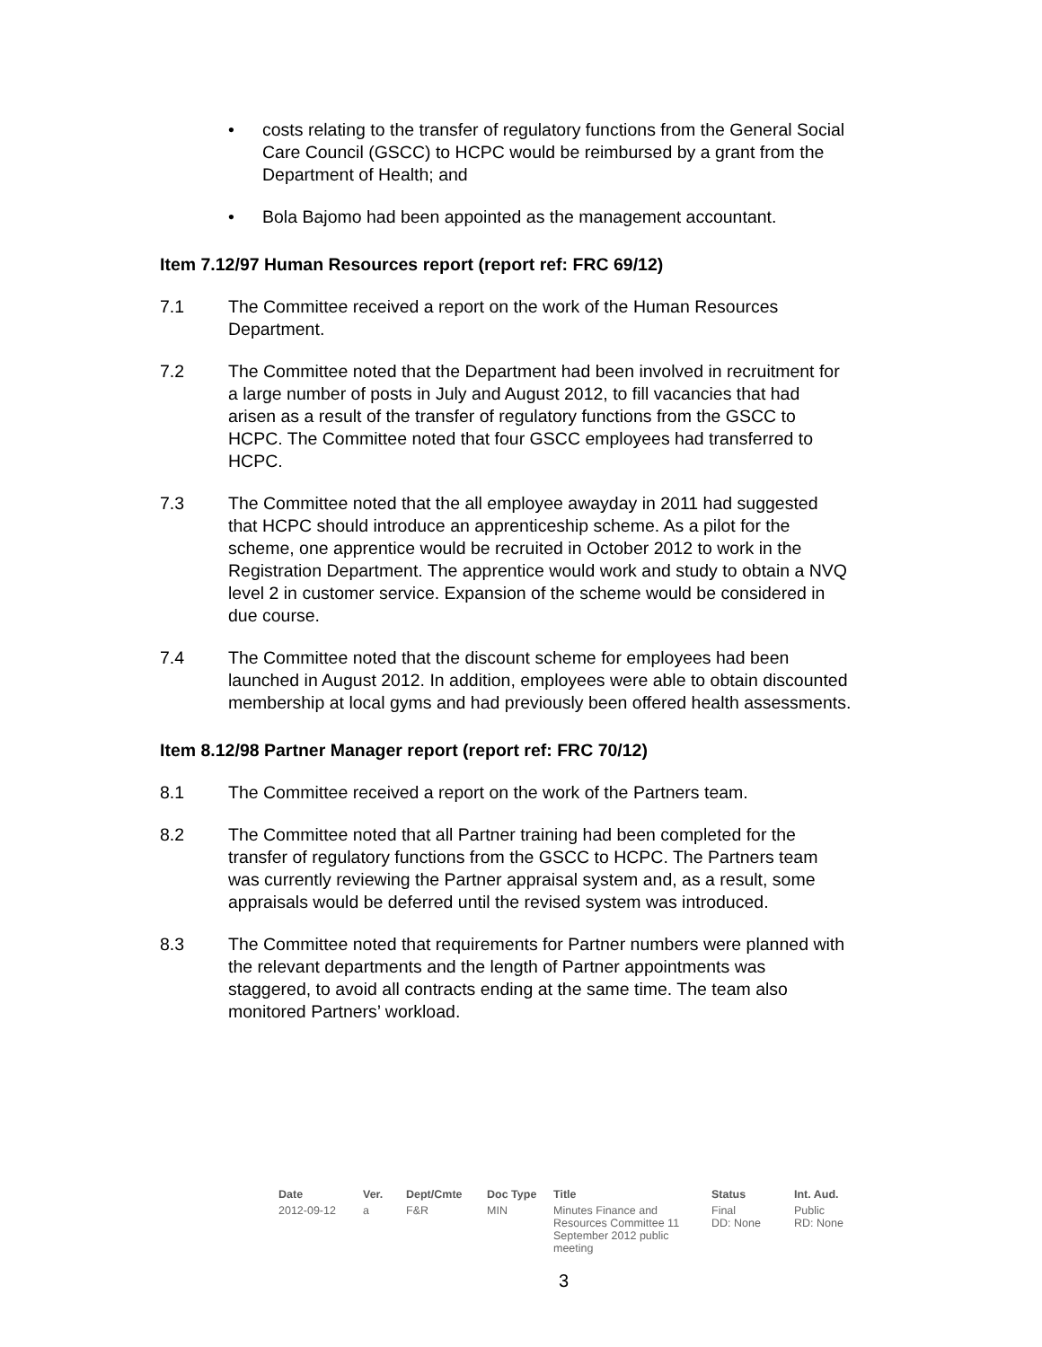• costs relating to the transfer of regulatory functions from the General Social Care Council (GSCC) to HCPC would be reimbursed by a grant from the Department of Health; and
• Bola Bajomo had been appointed as the management accountant.
Item 7.12/97 Human Resources report (report ref: FRC 69/12)
7.1 The Committee received a report on the work of the Human Resources Department.
7.2 The Committee noted that the Department had been involved in recruitment for a large number of posts in July and August 2012, to fill vacancies that had arisen as a result of the transfer of regulatory functions from the GSCC to HCPC. The Committee noted that four GSCC employees had transferred to HCPC.
7.3 The Committee noted that the all employee awayday in 2011 had suggested that HCPC should introduce an apprenticeship scheme. As a pilot for the scheme, one apprentice would be recruited in October 2012 to work in the Registration Department. The apprentice would work and study to obtain a NVQ level 2 in customer service. Expansion of the scheme would be considered in due course.
7.4 The Committee noted that the discount scheme for employees had been launched in August 2012. In addition, employees were able to obtain discounted membership at local gyms and had previously been offered health assessments.
Item 8.12/98 Partner Manager report (report ref: FRC 70/12)
8.1 The Committee received a report on the work of the Partners team.
8.2 The Committee noted that all Partner training had been completed for the transfer of regulatory functions from the GSCC to HCPC. The Partners team was currently reviewing the Partner appraisal system and, as a result, some appraisals would be deferred until the revised system was introduced.
8.3 The Committee noted that requirements for Partner numbers were planned with the relevant departments and the length of Partner appointments was staggered, to avoid all contracts ending at the same time. The team also monitored Partners’ workload.
| Date | Ver. | Dept/Cmte | Doc Type | Title | Status | Int. Aud. |
| --- | --- | --- | --- | --- | --- | --- |
| 2012-09-12 | a | F&R | MIN | Minutes Finance and Resources Committee 11 September 2012 public meeting | Final DD: None | Public RD: None |
3